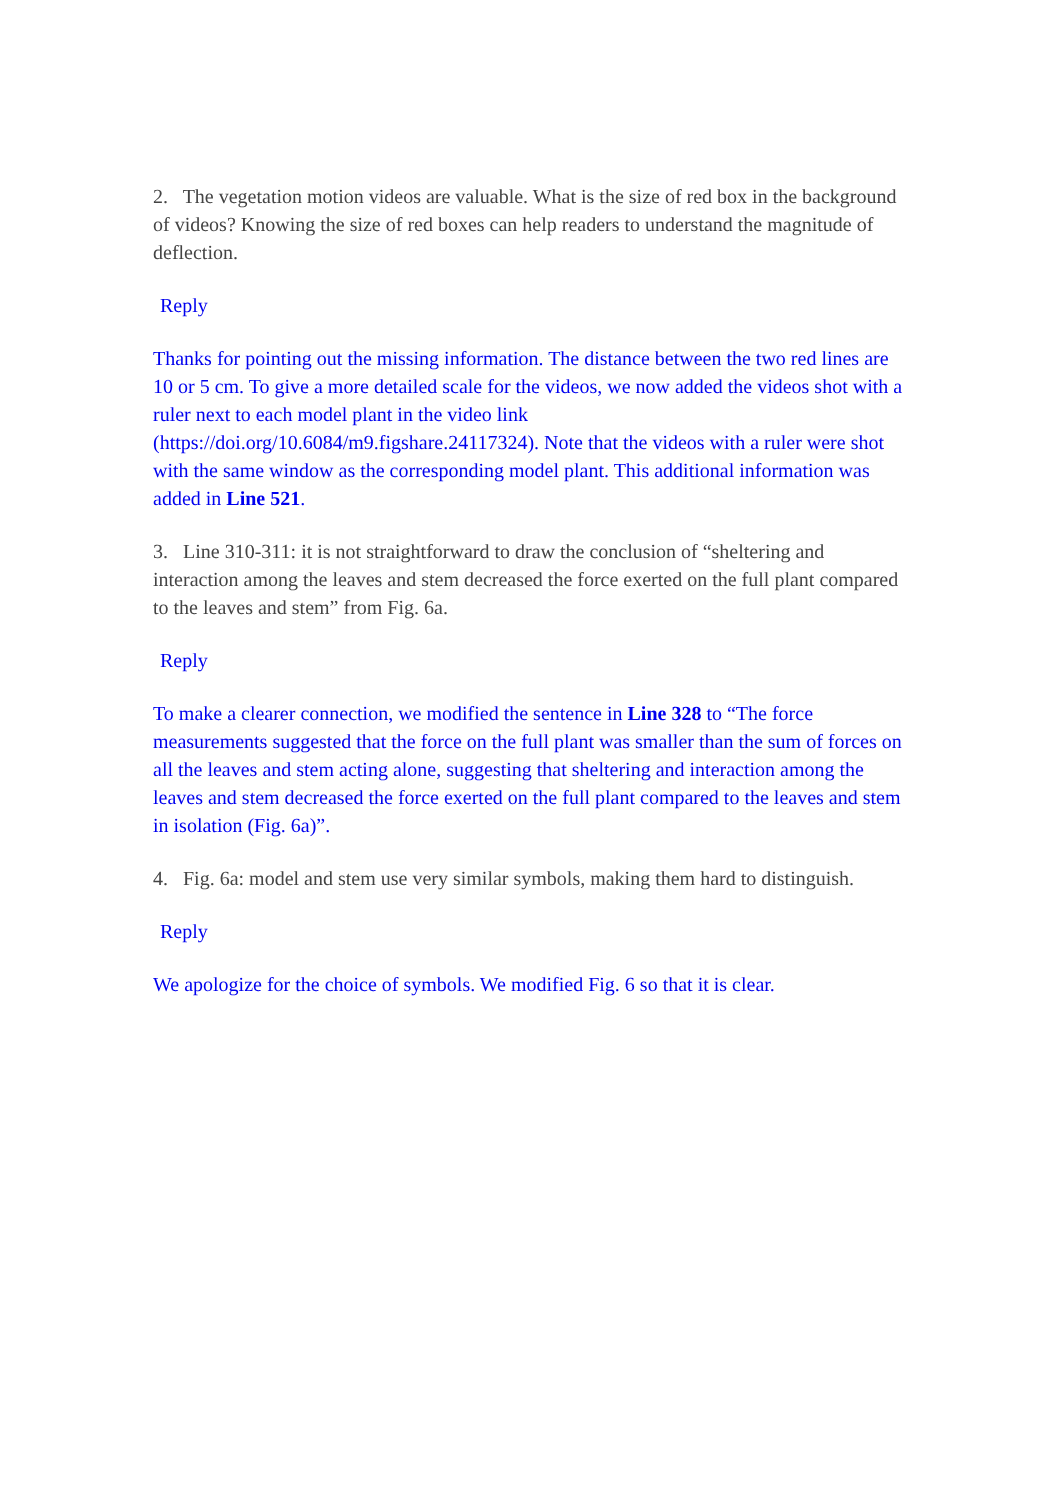2. The vegetation motion videos are valuable. What is the size of red box in the background of videos? Knowing the size of red boxes can help readers to understand the magnitude of deflection.
Reply
Thanks for pointing out the missing information. The distance between the two red lines are 10 or 5 cm. To give a more detailed scale for the videos, we now added the videos shot with a ruler next to each model plant in the video link (https://doi.org/10.6084/m9.figshare.24117324). Note that the videos with a ruler were shot with the same window as the corresponding model plant. This additional information was added in Line 521.
3. Line 310-311: it is not straightforward to draw the conclusion of “sheltering and interaction among the leaves and stem decreased the force exerted on the full plant compared to the leaves and stem” from Fig. 6a.
Reply
To make a clearer connection, we modified the sentence in Line 328 to “The force measurements suggested that the force on the full plant was smaller than the sum of forces on all the leaves and stem acting alone, suggesting that sheltering and interaction among the leaves and stem decreased the force exerted on the full plant compared to the leaves and stem in isolation (Fig. 6a)”.
4. Fig. 6a: model and stem use very similar symbols, making them hard to distinguish.
Reply
We apologize for the choice of symbols. We modified Fig. 6 so that it is clear.